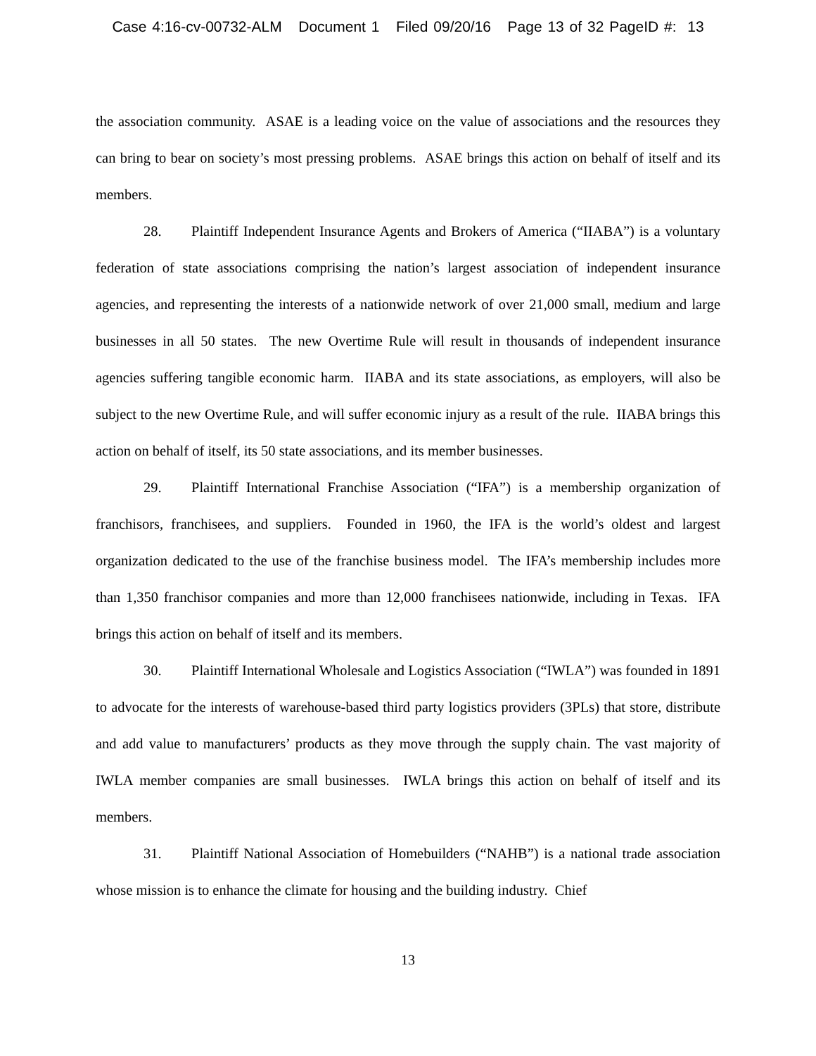Case 4:16-cv-00732-ALM Document 1 Filed 09/20/16 Page 13 of 32 PageID #: 13
the association community. ASAE is a leading voice on the value of associations and the resources they can bring to bear on society’s most pressing problems. ASAE brings this action on behalf of itself and its members.
28. Plaintiff Independent Insurance Agents and Brokers of America (“IIABA”) is a voluntary federation of state associations comprising the nation’s largest association of independent insurance agencies, and representing the interests of a nationwide network of over 21,000 small, medium and large businesses in all 50 states. The new Overtime Rule will result in thousands of independent insurance agencies suffering tangible economic harm. IIABA and its state associations, as employers, will also be subject to the new Overtime Rule, and will suffer economic injury as a result of the rule. IIABA brings this action on behalf of itself, its 50 state associations, and its member businesses.
29. Plaintiff International Franchise Association (“IFA”) is a membership organization of franchisors, franchisees, and suppliers. Founded in 1960, the IFA is the world’s oldest and largest organization dedicated to the use of the franchise business model. The IFA’s membership includes more than 1,350 franchisor companies and more than 12,000 franchisees nationwide, including in Texas. IFA brings this action on behalf of itself and its members.
30. Plaintiff International Wholesale and Logistics Association (“IWLA”) was founded in 1891 to advocate for the interests of warehouse-based third party logistics providers (3PLs) that store, distribute and add value to manufacturers’ products as they move through the supply chain. The vast majority of IWLA member companies are small businesses. IWLA brings this action on behalf of itself and its members.
31. Plaintiff National Association of Homebuilders (“NAHB”) is a national trade association whose mission is to enhance the climate for housing and the building industry. Chief
13